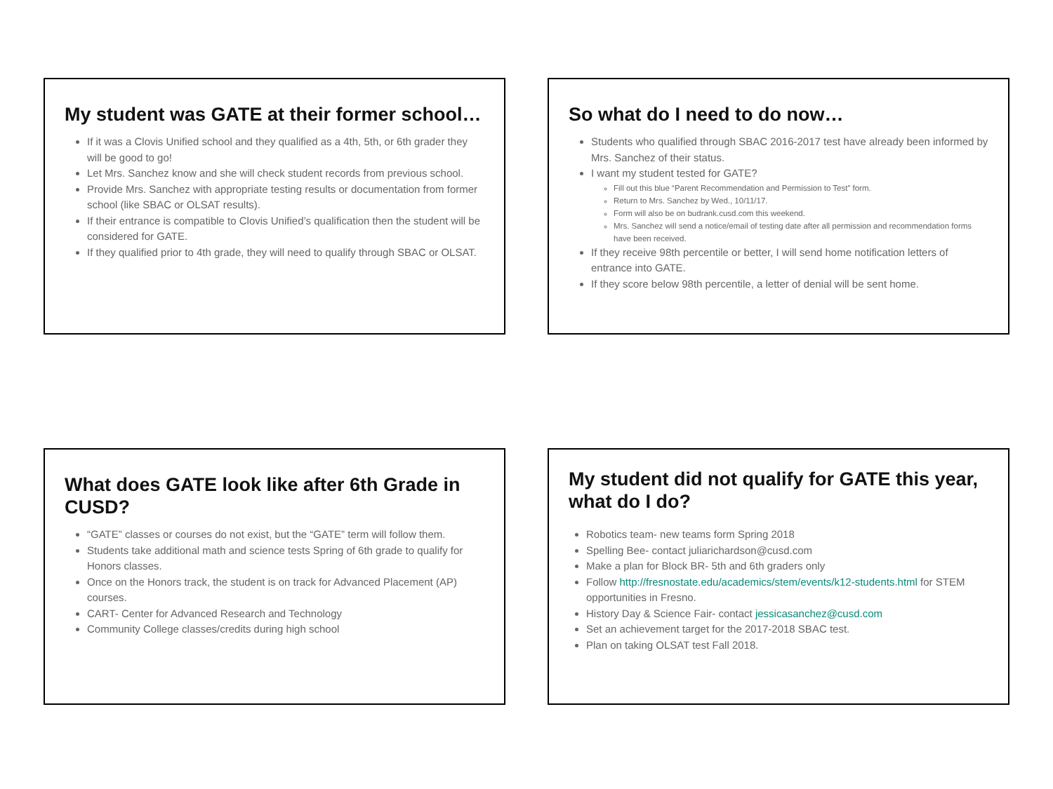My student was GATE at their former school…
If it was a Clovis Unified school and they qualified as a 4th, 5th, or 6th grader they will be good to go!
Let Mrs. Sanchez know and she will check student records from previous school.
Provide Mrs. Sanchez with appropriate testing results or documentation from former school (like SBAC or OLSAT results).
If their entrance is compatible to Clovis Unified’s qualification then the student will be considered for GATE.
If they qualified prior to 4th grade, they will need to qualify through SBAC or OLSAT.
So what do I need to do now…
Students who qualified through SBAC 2016-2017 test have already been informed by Mrs. Sanchez of their status.
I want my student tested for GATE?
Fill out this blue “Parent Recommendation and Permission to Test” form.
Return to Mrs. Sanchez by Wed., 10/11/17.
Form will also be on budrank.cusd.com this weekend.
Mrs. Sanchez will send a notice/email of testing date after all permission and recommendation forms have been received.
If they receive 98th percentile or better, I will send home notification letters of entrance into GATE.
If they score below 98th percentile, a letter of denial will be sent home.
What does GATE look like after 6th Grade in CUSD?
“GATE” classes or courses do not exist, but the “GATE” term will follow them.
Students take additional math and science tests Spring of 6th grade to qualify for Honors classes.
Once on the Honors track, the student is on track for Advanced Placement (AP) courses.
CART- Center for Advanced Research and Technology
Community College classes/credits during high school
My student did not qualify for GATE this year, what do I do?
Robotics team- new teams form Spring 2018
Spelling Bee- contact juliarichardson@cusd.com
Make a plan for Block BR- 5th and 6th graders only
Follow http://fresnostate.edu/academics/stem/events/k12-students.html for STEM opportunities in Fresno.
History Day & Science Fair- contact jessicasanchez@cusd.com
Set an achievement target for the 2017-2018 SBAC test.
Plan on taking OLSAT test Fall 2018.